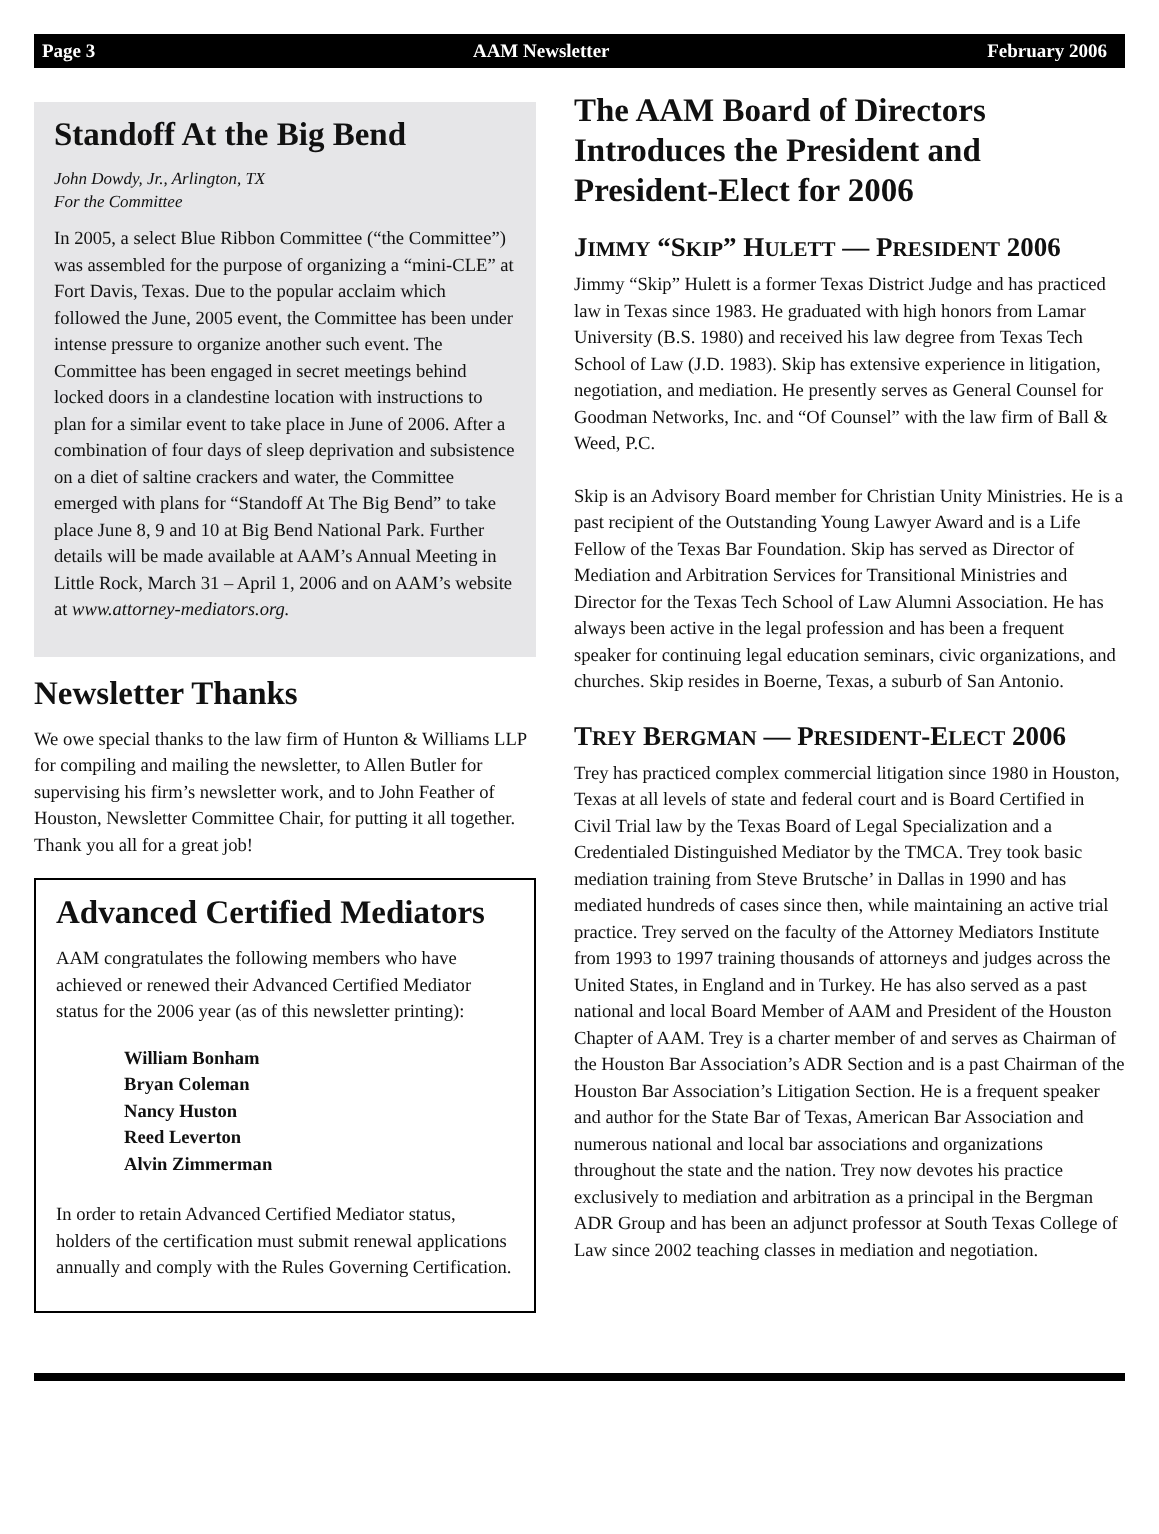Page 3 AAM Newsletter February 2006
Standoff At the Big Bend
John Dowdy, Jr., Arlington, TX
For the Committee
In 2005, a select Blue Ribbon Committee (“the Committee”) was assembled for the purpose of organizing a “mini-CLE” at Fort Davis, Texas. Due to the popular acclaim which followed the June, 2005 event, the Committee has been under intense pressure to organize another such event. The Committee has been engaged in secret meetings behind locked doors in a clandestine location with instructions to plan for a similar event to take place in June of 2006. After a combination of four days of sleep deprivation and subsistence on a diet of saltine crackers and water, the Committee emerged with plans for “Standoff At The Big Bend” to take place June 8, 9 and 10 at Big Bend National Park. Further details will be made available at AAM’s Annual Meeting in Little Rock, March 31 – April 1, 2006 and on AAM’s website at www.attorney-mediators.org.
Newsletter Thanks
We owe special thanks to the law firm of Hunton & Williams LLP for compiling and mailing the newsletter, to Allen Butler for supervising his firm’s newsletter work, and to John Feather of Houston, Newsletter Committee Chair, for putting it all together. Thank you all for a great job!
Advanced Certified Mediators
AAM congratulates the following members who have achieved or renewed their Advanced Certified Mediator status for the 2006 year (as of this newsletter printing):
William Bonham
Bryan Coleman
Nancy Huston
Reed Leverton
Alvin Zimmerman
In order to retain Advanced Certified Mediator status, holders of the certification must submit renewal applications annually and comply with the Rules Governing Certification.
The AAM Board of Directors Introduces the President and President-Elect for 2006
JIMMY “SKIP” HULETT — PRESIDENT 2006
Jimmy “Skip” Hulett is a former Texas District Judge and has practiced law in Texas since 1983. He graduated with high honors from Lamar University (B.S. 1980) and received his law degree from Texas Tech School of Law (J.D. 1983). Skip has extensive experience in litigation, negotiation, and mediation. He presently serves as General Counsel for Goodman Networks, Inc. and “Of Counsel” with the law firm of Ball & Weed, P.C.
Skip is an Advisory Board member for Christian Unity Ministries. He is a past recipient of the Outstanding Young Lawyer Award and is a Life Fellow of the Texas Bar Foundation. Skip has served as Director of Mediation and Arbitration Services for Transitional Ministries and Director for the Texas Tech School of Law Alumni Association. He has always been active in the legal profession and has been a frequent speaker for continuing legal education seminars, civic organizations, and churches. Skip resides in Boerne, Texas, a suburb of San Antonio.
TREY BERGMAN — PRESIDENT-ELECT 2006
Trey has practiced complex commercial litigation since 1980 in Houston, Texas at all levels of state and federal court and is Board Certified in Civil Trial law by the Texas Board of Legal Specialization and a Credentialed Distinguished Mediator by the TMCA. Trey took basic mediation training from Steve Brutsche’ in Dallas in 1990 and has mediated hundreds of cases since then, while maintaining an active trial practice. Trey served on the faculty of the Attorney Mediators Institute from 1993 to 1997 training thousands of attorneys and judges across the United States, in England and in Turkey. He has also served as a past national and local Board Member of AAM and President of the Houston Chapter of AAM. Trey is a charter member of and serves as Chairman of the Houston Bar Association’s ADR Section and is a past Chairman of the Houston Bar Association’s Litigation Section. He is a frequent speaker and author for the State Bar of Texas, American Bar Association and numerous national and local bar associations and organizations throughout the state and the nation. Trey now devotes his practice exclusively to mediation and arbitration as a principal in the Bergman ADR Group and has been an adjunct professor at South Texas College of Law since 2002 teaching classes in mediation and negotiation.